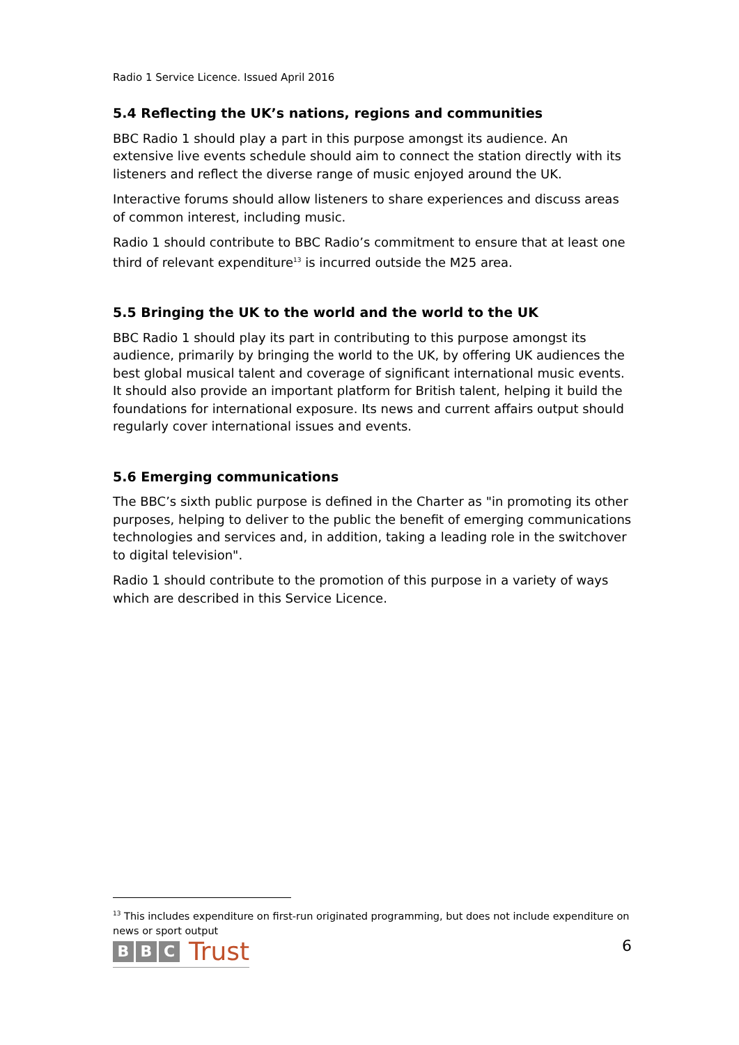Radio 1 Service Licence. Issued April 2016
5.4 Reflecting the UK’s nations, regions and communities
BBC Radio 1 should play a part in this purpose amongst its audience. An extensive live events schedule should aim to connect the station directly with its listeners and reflect the diverse range of music enjoyed around the UK.
Interactive forums should allow listeners to share experiences and discuss areas of common interest, including music.
Radio 1 should contribute to BBC Radio’s commitment to ensure that at least one third of relevant expenditure<sup>13</sup> is incurred outside the M25 area.
5.5 Bringing the UK to the world and the world to the UK
BBC Radio 1 should play its part in contributing to this purpose amongst its audience, primarily by bringing the world to the UK, by offering UK audiences the best global musical talent and coverage of significant international music events. It should also provide an important platform for British talent, helping it build the foundations for international exposure. Its news and current affairs output should regularly cover international issues and events.
5.6 Emerging communications
The BBC’s sixth public purpose is defined in the Charter as "in promoting its other purposes, helping to deliver to the public the benefit of emerging communications technologies and services and, in addition, taking a leading role in the switchover to digital television".
Radio 1 should contribute to the promotion of this purpose in a variety of ways which are described in this Service Licence.
<sup>13</sup> This includes expenditure on first-run originated programming, but does not include expenditure on news or sport output
B B C Trust
6